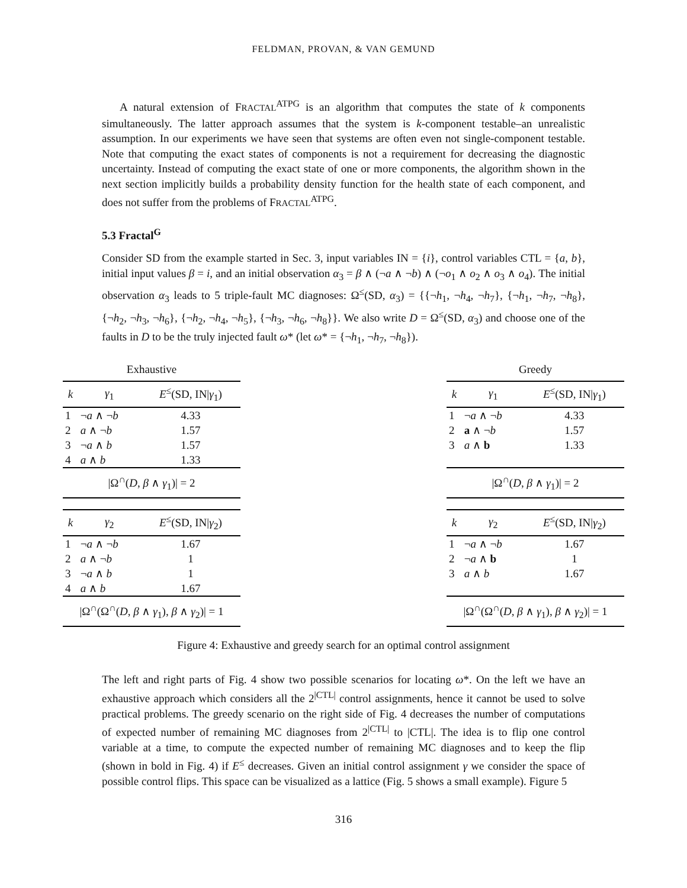FELDMAN, PROVAN, & VAN GEMUND
A natural extension of FRACTAL<sup>ATPG</sup> is an algorithm that computes the state of k components simultaneously. The latter approach assumes that the system is k-component testable–an unrealistic assumption. In our experiments we have seen that systems are often even not single-component testable. Note that computing the exact states of components is not a requirement for decreasing the diagnostic uncertainty. Instead of computing the exact state of one or more components, the algorithm shown in the next section implicitly builds a probability density function for the health state of each component, and does not suffer from the problems of FRACTAL<sup>ATPG</sup>.
5.3 Fractal<sup>G</sup>
Consider SD from the example started in Sec. 3, input variables IN = {i}, control variables CTL = {a, b}, initial input values β = i, and an initial observation α<sub>3</sub> = β ∧ (¬a ∧ ¬b) ∧ (¬o<sub>1</sub> ∧ o<sub>2</sub> ∧ o<sub>3</sub> ∧ o<sub>4</sub>). The initial observation α<sub>3</sub> leads to 5 triple-fault MC diagnoses: Ω<sup>≤</sup>(SD, α<sub>3</sub>) = {{¬h<sub>1</sub>, ¬h<sub>4</sub>, ¬h<sub>7</sub>}, {¬h<sub>1</sub>, ¬h<sub>7</sub>, ¬h<sub>8</sub>}, {¬h<sub>2</sub>, ¬h<sub>3</sub>, ¬h<sub>6</sub>}, {¬h<sub>2</sub>, ¬h<sub>4</sub>, ¬h<sub>5</sub>}, {¬h<sub>3</sub>, ¬h<sub>6</sub>, ¬h<sub>8</sub>}}. We also write D = Ω<sup>≤</sup>(SD, α<sub>3</sub>) and choose one of the faults in D to be the truly injected fault ω* (let ω* = {¬h<sub>1</sub>, ¬h<sub>7</sub>, ¬h<sub>8</sub>}).
Exhaustive
| k | γ<sub>1</sub> | E<sup>≤</sup>(SD, IN/ γ<sub>1</sub>) |
| --- | --- | --- |
| 1 | ¬ a ∧ ¬ b | 4.33 |
| 2 | a ∧ ¬ b | 1.57 |
| 3 | ¬ a ∧ b | 1.57 |
| 4 | a ∧ b | 1.33 |
| /Ω<sup>∩</sup>( D , β ∧ γ<sub>1</sub>)/ = 2 | | |
| k | γ<sub>2</sub> | E<sup>≤</sup>(SD, IN/ γ<sub>2</sub>) |
| --- | --- | --- |
| 1 | ¬ a ∧ ¬ b | 1.67 |
| 2 | a ∧ ¬ b | 1 |
| 3 | ¬ a ∧ b | 1 |
| 4 | a ∧ b | 1.67 |
| /Ω<sup>∩</sup>(Ω<sup>∩</sup>( D , β ∧ γ<sub>1</sub>), β ∧ γ<sub>2</sub>)/ = 1 | | |
Greedy
| k | γ<sub>1</sub> | E<sup>≤</sup>(SD, IN/ γ<sub>1</sub>) |
| --- | --- | --- |
| 1 | ¬ a ∧ ¬ b | 4.33 |
| 2 | a ∧ ¬ b | 1.57 |
| 3 | a ∧ b | 1.33 |
| /Ω<sup>∩</sup>( D , β ∧ γ<sub>1</sub>)/ = 2 | | |
| k | γ<sub>2</sub> | E<sup>≤</sup>(SD, IN/ γ<sub>2</sub>) |
| --- | --- | --- |
| 1 | ¬ a ∧ ¬ b | 1.67 |
| 2 | ¬ a ∧ b | 1 |
| 3 | a ∧ b | 1.67 |
| /Ω<sup>∩</sup>(Ω<sup>∩</sup>( D , β ∧ γ<sub>1</sub>), β ∧ γ<sub>2</sub>)/ = 1 | | |
Figure 4: Exhaustive and greedy search for an optimal control assignment
The left and right parts of Fig. 4 show two possible scenarios for locating ω*. On the left we have an exhaustive approach which considers all the 2<sup>|CTL|</sup> control assignments, hence it cannot be used to solve practical problems. The greedy scenario on the right side of Fig. 4 decreases the number of computations of expected number of remaining MC diagnoses from 2<sup>|CTL|</sup> to |CTL|. The idea is to flip one control variable at a time, to compute the expected number of remaining MC diagnoses and to keep the flip (shown in bold in Fig. 4) if E<sup>≤</sup> decreases. Given an initial control assignment γ we consider the space of possible control flips. This space can be visualized as a lattice (Fig. 5 shows a small example). Figure 5
316